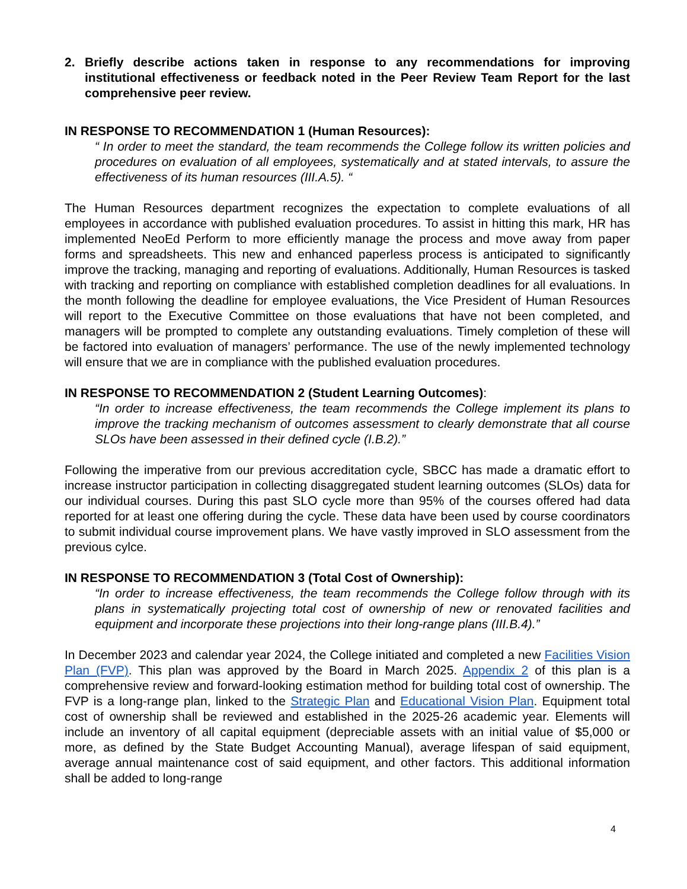2. Briefly describe actions taken in response to any recommendations for improving institutional effectiveness or feedback noted in the Peer Review Team Report for the last comprehensive peer review.
IN RESPONSE TO RECOMMENDATION 1 (Human Resources):
“ In order to meet the standard, the team recommends the College follow its written policies and procedures on evaluation of all employees, systematically and at stated intervals, to assure the effectiveness of its human resources (III.A.5). “
The Human Resources department recognizes the expectation to complete evaluations of all employees in accordance with published evaluation procedures. To assist in hitting this mark, HR has implemented NeoEd Perform to more efficiently manage the process and move away from paper forms and spreadsheets. This new and enhanced paperless process is anticipated to significantly improve the tracking, managing and reporting of evaluations. Additionally, Human Resources is tasked with tracking and reporting on compliance with established completion deadlines for all evaluations. In the month following the deadline for employee evaluations, the Vice President of Human Resources will report to the Executive Committee on those evaluations that have not been completed, and managers will be prompted to complete any outstanding evaluations. Timely completion of these will be factored into evaluation of managers’ performance. The use of the newly implemented technology will ensure that we are in compliance with the published evaluation procedures.
IN RESPONSE TO RECOMMENDATION 2 (Student Learning Outcomes):
“In order to increase effectiveness, the team recommends the College implement its plans to improve the tracking mechanism of outcomes assessment to clearly demonstrate that all course SLOs have been assessed in their defined cycle (I.B.2).”
Following the imperative from our previous accreditation cycle, SBCC has made a dramatic effort to increase instructor participation in collecting disaggregated student learning outcomes (SLOs) data for our individual courses. During this past SLO cycle more than 95% of the courses offered had data reported for at least one offering during the cycle. These data have been used by course coordinators to submit individual course improvement plans. We have vastly improved in SLO assessment from the previous cylce.
IN RESPONSE TO RECOMMENDATION 3 (Total Cost of Ownership):
“In order to increase effectiveness, the team recommends the College follow through with its plans in systematically projecting total cost of ownership of new or renovated facilities and equipment and incorporate these projections into their long-range plans (III.B.4).”
In December 2023 and calendar year 2024, the College initiated and completed a new Facilities Vision Plan (FVP). This plan was approved by the Board in March 2025. Appendix 2 of this plan is a comprehensive review and forward-looking estimation method for building total cost of ownership. The FVP is a long-range plan, linked to the Strategic Plan and Educational Vision Plan. Equipment total cost of ownership shall be reviewed and established in the 2025-26 academic year. Elements will include an inventory of all capital equipment (depreciable assets with an initial value of $5,000 or more, as defined by the State Budget Accounting Manual), average lifespan of said equipment, average annual maintenance cost of said equipment, and other factors. This additional information shall be added to long-range
4